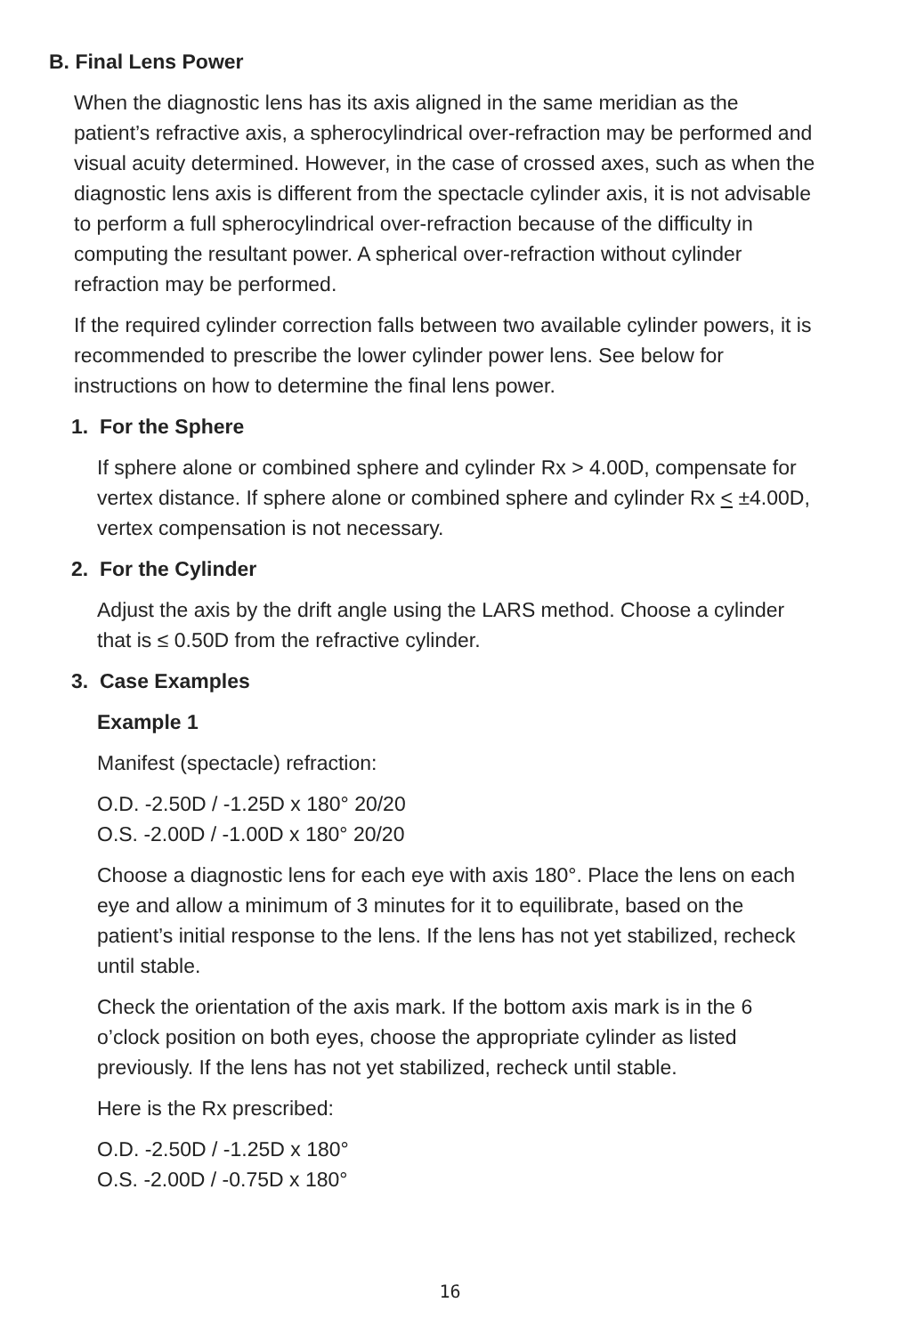B. Final Lens Power
When the diagnostic lens has its axis aligned in the same meridian as the patient’s refractive axis, a spherocylindrical over-refraction may be performed and visual acuity determined. However, in the case of crossed axes, such as when the diagnostic lens axis is different from the spectacle cylinder axis, it is not advisable to perform a full spherocylindrical over-refraction because of the difficulty in computing the resultant power. A spherical over-refraction without cylinder refraction may be performed.
If the required cylinder correction falls between two available cylinder powers, it is recommended to prescribe the lower cylinder power lens. See below for instructions on how to determine the final lens power.
1. For the Sphere
If sphere alone or combined sphere and cylinder Rx > 4.00D, compensate for vertex distance. If sphere alone or combined sphere and cylinder Rx < ±4.00D, vertex compensation is not necessary.
2. For the Cylinder
Adjust the axis by the drift angle using the LARS method. Choose a cylinder that is ≤ 0.50D from the refractive cylinder.
3. Case Examples
Example 1
Manifest (spectacle) refraction:
O.D. -2.50D / -1.25D x 180° 20/20
O.S. -2.00D / -1.00D x 180° 20/20
Choose a diagnostic lens for each eye with axis 180°. Place the lens on each eye and allow a minimum of 3 minutes for it to equilibrate, based on the patient’s initial response to the lens. If the lens has not yet stabilized, recheck until stable.
Check the orientation of the axis mark. If the bottom axis mark is in the 6 o’clock position on both eyes, choose the appropriate cylinder as listed previously. If the lens has not yet stabilized, recheck until stable.
Here is the Rx prescribed:
O.D. -2.50D / -1.25D x 180°
O.S. -2.00D / -0.75D x 180°
16